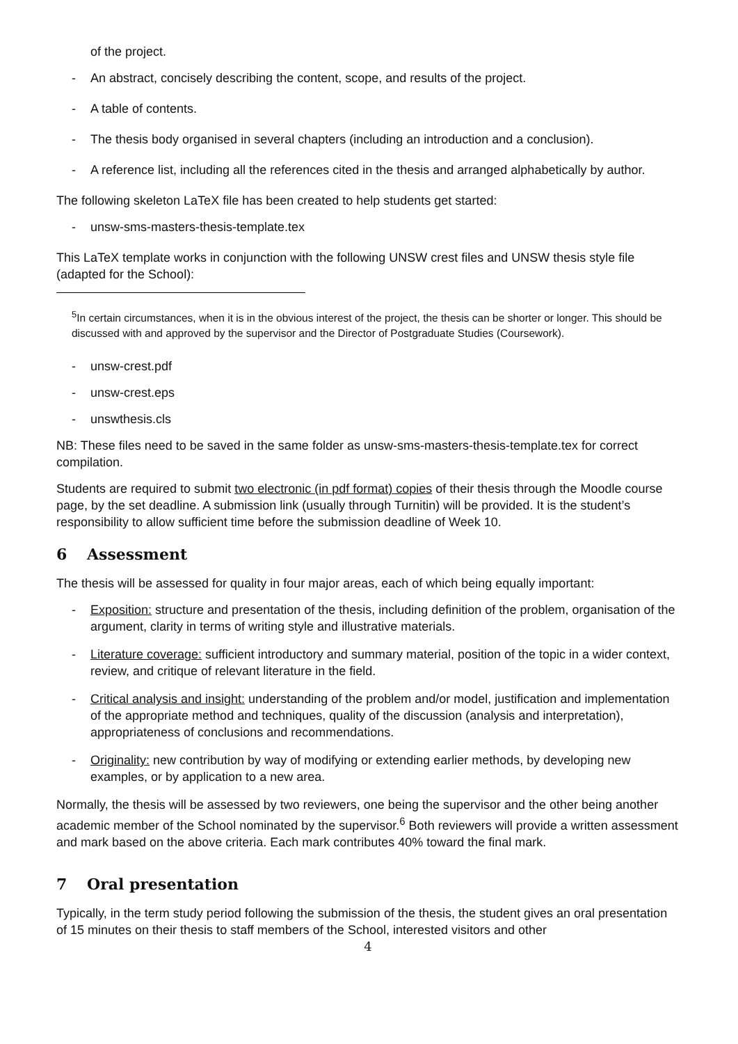of the project.
- An abstract, concisely describing the content, scope, and results of the project.
- A table of contents.
- The thesis body organised in several chapters (including an introduction and a conclusion).
- A reference list, including all the references cited in the thesis and arranged alphabetically by author.
The following skeleton LaTeX file has been created to help students get started:
- unsw-sms-masters-thesis-template.tex
This LaTeX template works in conjunction with the following UNSW crest files and UNSW thesis style file (adapted for the School):
<sup>5</sup> In certain circumstances, when it is in the obvious interest of the project, the thesis can be shorter or longer. This should be discussed with and approved by the supervisor and the Director of Postgraduate Studies (Coursework).
- unsw-crest.pdf
- unsw-crest.eps
- unswthesis.cls
NB: These files need to be saved in the same folder as unsw-sms-masters-thesis-template.tex for correct compilation.
Students are required to submit two electronic (in pdf format) copies of their thesis through the Moodle course page, by the set deadline. A submission link (usually through Turnitin) will be provided. It is the student’s responsibility to allow sufficient time before the submission deadline of Week 10.
6 Assessment
The thesis will be assessed for quality in four major areas, each of which being equally important:
- Exposition: structure and presentation of the thesis, including definition of the problem, organisation of the argument, clarity in terms of writing style and illustrative materials.
- Literature coverage: sufficient introductory and summary material, position of the topic in a wider context, review, and critique of relevant literature in the field.
- Critical analysis and insight: understanding of the problem and/or model, justification and implementation of the appropriate method and techniques, quality of the discussion (analysis and interpretation), appropriateness of conclusions and recommendations.
- Originality: new contribution by way of modifying or extending earlier methods, by developing new examples, or by application to a new area.
Normally, the thesis will be assessed by two reviewers, one being the supervisor and the other being another academic member of the School nominated by the supervisor.<sup>6</sup> Both reviewers will provide a written assessment and mark based on the above criteria. Each mark contributes 40% toward the final mark.
7 Oral presentation
Typically, in the term study period following the submission of the thesis, the student gives an oral presentation of 15 minutes on their thesis to staff members of the School, interested visitors and other
4